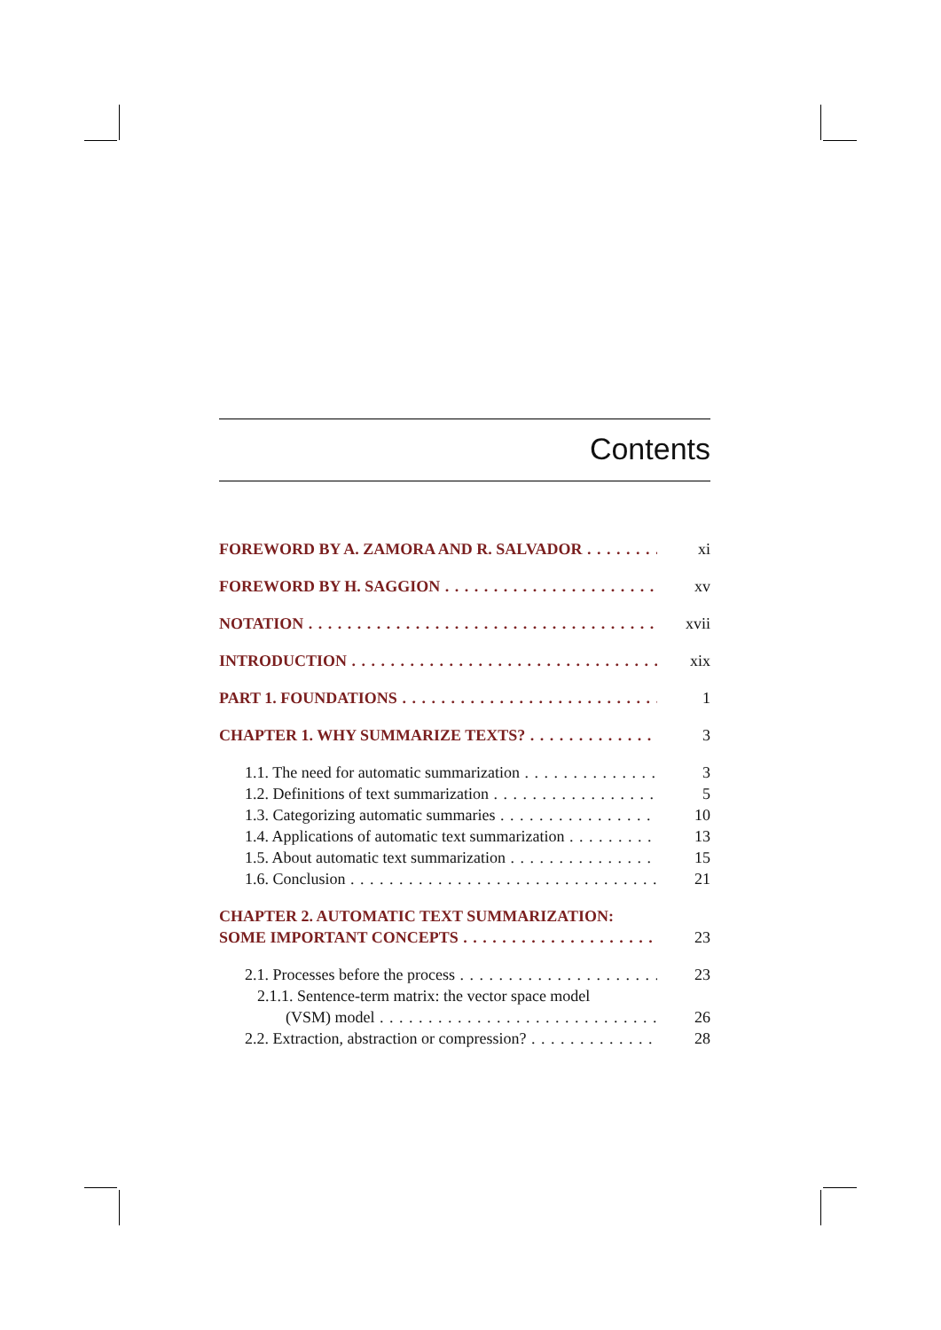Contents
FOREWORD BY A. ZAMORA AND R. SALVADOR xi
FOREWORD BY H. SAGGION xv
NOTATION xvii
INTRODUCTION xix
PART 1. FOUNDATIONS 1
CHAPTER 1. WHY SUMMARIZE TEXTS? 3
1.1. The need for automatic summarization 3
1.2. Definitions of text summarization 5
1.3. Categorizing automatic summaries 10
1.4. Applications of automatic text summarization 13
1.5. About automatic text summarization 15
1.6. Conclusion 21
CHAPTER 2. AUTOMATIC TEXT SUMMARIZATION:
SOME IMPORTANT CONCEPTS 23
2.1. Processes before the process 23
2.1.1. Sentence-term matrix: the vector space model
(VSM) model 26
2.2. Extraction, abstraction or compression? 28